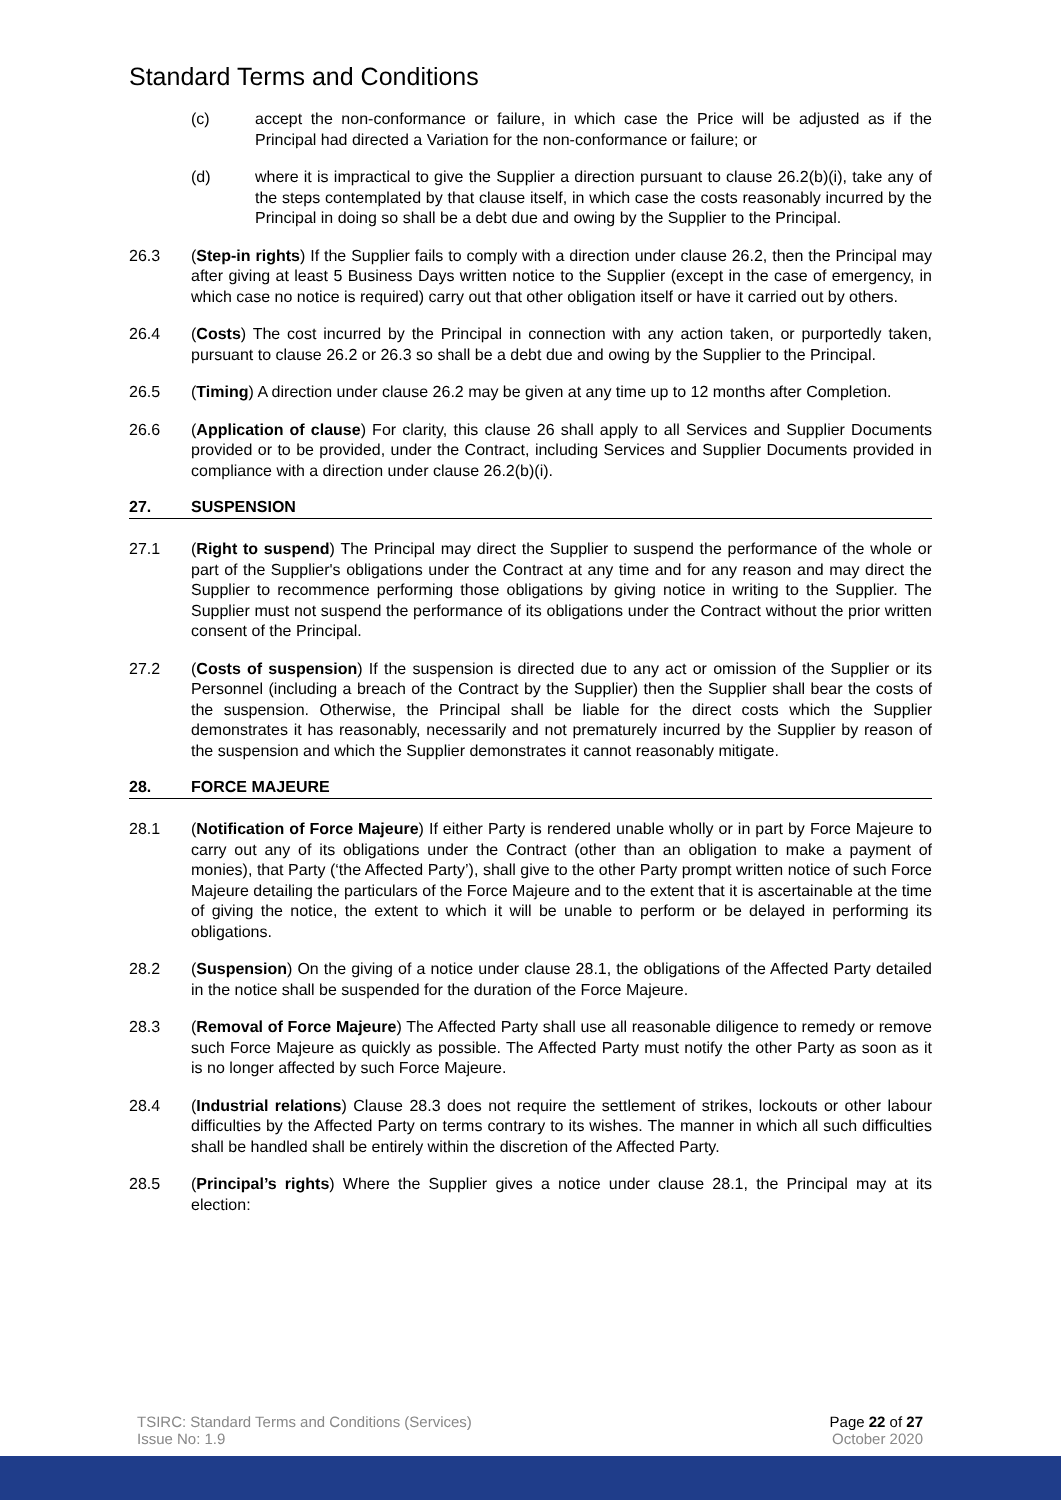Standard Terms and Conditions
(c) accept the non-conformance or failure, in which case the Price will be adjusted as if the Principal had directed a Variation for the non-conformance or failure; or
(d) where it is impractical to give the Supplier a direction pursuant to clause 26.2(b)(i), take any of the steps contemplated by that clause itself, in which case the costs reasonably incurred by the Principal in doing so shall be a debt due and owing by the Supplier to the Principal.
26.3 (Step-in rights) If the Supplier fails to comply with a direction under clause 26.2, then the Principal may after giving at least 5 Business Days written notice to the Supplier (except in the case of emergency, in which case no notice is required) carry out that other obligation itself or have it carried out by others.
26.4 (Costs) The cost incurred by the Principal in connection with any action taken, or purportedly taken, pursuant to clause 26.2 or 26.3 so shall be a debt due and owing by the Supplier to the Principal.
26.5 (Timing) A direction under clause 26.2 may be given at any time up to 12 months after Completion.
26.6 (Application of clause) For clarity, this clause 26 shall apply to all Services and Supplier Documents provided or to be provided, under the Contract, including Services and Supplier Documents provided in compliance with a direction under clause 26.2(b)(i).
27. SUSPENSION
27.1 (Right to suspend) The Principal may direct the Supplier to suspend the performance of the whole or part of the Supplier's obligations under the Contract at any time and for any reason and may direct the Supplier to recommence performing those obligations by giving notice in writing to the Supplier. The Supplier must not suspend the performance of its obligations under the Contract without the prior written consent of the Principal.
27.2 (Costs of suspension) If the suspension is directed due to any act or omission of the Supplier or its Personnel (including a breach of the Contract by the Supplier) then the Supplier shall bear the costs of the suspension. Otherwise, the Principal shall be liable for the direct costs which the Supplier demonstrates it has reasonably, necessarily and not prematurely incurred by the Supplier by reason of the suspension and which the Supplier demonstrates it cannot reasonably mitigate.
28. FORCE MAJEURE
28.1 (Notification of Force Majeure) If either Party is rendered unable wholly or in part by Force Majeure to carry out any of its obligations under the Contract (other than an obligation to make a payment of monies), that Party (‘the Affected Party’), shall give to the other Party prompt written notice of such Force Majeure detailing the particulars of the Force Majeure and to the extent that it is ascertainable at the time of giving the notice, the extent to which it will be unable to perform or be delayed in performing its obligations.
28.2 (Suspension) On the giving of a notice under clause 28.1, the obligations of the Affected Party detailed in the notice shall be suspended for the duration of the Force Majeure.
28.3 (Removal of Force Majeure) The Affected Party shall use all reasonable diligence to remedy or remove such Force Majeure as quickly as possible. The Affected Party must notify the other Party as soon as it is no longer affected by such Force Majeure.
28.4 (Industrial relations) Clause 28.3 does not require the settlement of strikes, lockouts or other labour difficulties by the Affected Party on terms contrary to its wishes. The manner in which all such difficulties shall be handled shall be entirely within the discretion of the Affected Party.
28.5 (Principal’s rights) Where the Supplier gives a notice under clause 28.1, the Principal may at its election:
TSIRC: Standard Terms and Conditions (Services)
Issue No: 1.9
Page 22 of 27
October 2020